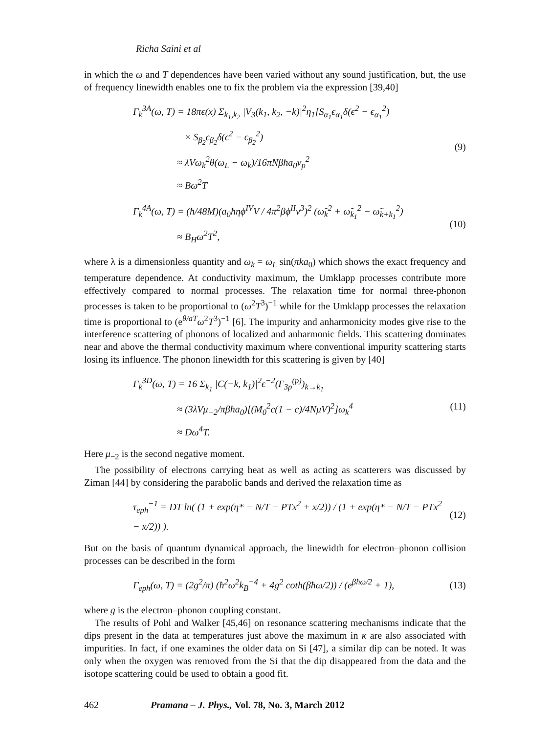Richa Saini et al
in which the ω and T dependences have been varied without any sound justification, but, the use of frequency linewidth enables one to fix the problem via the expression [39,40]
Γ<sub>k</sub><sup>3A</sup>(ω, T) = 18πϵ(x) Σ<sub>k<sub>1</sub>,k<sub>2</sub></sub> |V<sub>3</sub>(k<sub>1</sub>, k<sub>2</sub>, −k)|<sup>2</sup>η<sub>1</sub>[S<sub>α<sub>1</sub></sub>ϵ<sub>α<sub>1</sub></sub>δ(ϵ<sup>2</sup> − ϵ<sub>α<sub>1</sub></sub><sup>2</sup>)
× S<sub>β<sub>2</sub></sub>ϵ<sub>β<sub>2</sub></sub>δ(ϵ<sup>2</sup> − ϵ<sub>β<sub>2</sub></sub><sup>2</sup>)
≈ λVω<sub>k</sub><sup>2</sup>θ(ω<sub>L</sub> − ω<sub>k</sub>)/16πNβħa<sub>0</sub>v<sub>p</sub><sup>2</sup>
≈ Bω<sup>2</sup>T
(9)
Γ<sub>k</sub><sup>4A</sup>(ω, T) = (ħ/48M)(a<sub>0</sub>ħηϕ<sup>IV</sup>V / 4π<sup>2</sup>βϕ<sup>II</sup>ν<sup>3</sup>)<sup>2</sup> (ω̃<sub>k</sub><sup>2</sup> + ω̃<sub>k<sub>1</sub></sub><sup>2</sup> − ω̃<sub>k+k<sub>1</sub></sub><sup>2</sup>)
≈ B<sub>H</sub>ω<sup>2</sup>T<sup>2</sup>,
(10)
where λ is a dimensionless quantity and ω<sub>k</sub> = ω<sub>L</sub> sin(πka<sub>0</sub>) which shows the exact frequency and temperature dependence. At conductivity maximum, the Umklapp processes contribute more effectively compared to normal processes. The relaxation time for normal three-phonon processes is taken to be proportional to (ω<sup>2</sup>T<sup>3</sup>)<sup>−1</sup> while for the Umklapp processes the relaxation time is proportional to (e<sup>θ/aT</sup>ω<sup>2</sup>T<sup>3</sup>)<sup>−1</sup> [6]. The impurity and anharmonicity modes give rise to the interference scattering of phonons of localized and anharmonic fields. This scattering dominates near and above the thermal conductivity maximum where conventional impurity scattering starts losing its influence. The phonon linewidth for this scattering is given by [40]
Γ<sub>k</sub><sup>3D</sup>(ω, T) = 16 Σ<sub>k<sub>1</sub></sub> |C(−k, k<sub>1</sub>)|<sup>2</sup>ϵ<sup>−2</sup>(Γ<sub>3p</sub><sup>(p)</sup>)<sub>k→k<sub>1</sub></sub>
≈ (3λVμ<sub>−2</sub>/πβħa<sub>0</sub>)[(M<sub>0</sub><sup>2</sup>c(1 − c)/4NμV)<sup>2</sup>]ω<sub>k</sub><sup>4</sup>
≈ Dω<sup>4</sup>T.
(11)
Here μ<sub>−2</sub> is the second negative moment.
The possibility of electrons carrying heat as well as acting as scatterers was discussed by Ziman [44] by considering the parabolic bands and derived the relaxation time as
τ<sub>eph</sub><sup>−1</sup> = DT ln( (1 + exp(η* − N/T − PTx<sup>2</sup> + x/2)) / (1 + exp(η* − N/T − PTx<sup>2</sup> − x/2)) ).
(12)
But on the basis of quantum dynamical approach, the linewidth for electron–phonon collision processes can be described in the form
Γ<sub>eph</sub>(ω, T) = (2g<sup>2</sup>/π) (ħ<sup>2</sup>ω<sup>2</sup>k<sub>B</sub><sup>−4</sup> + 4g<sup>2</sup> coth(βħω/2)) / (e<sup>βħω/2</sup> + 1),
(13)
where g is the electron–phonon coupling constant.
The results of Pohl and Walker [45,46] on resonance scattering mechanisms indicate that the dips present in the data at temperatures just above the maximum in κ are also associated with impurities. In fact, if one examines the older data on Si [47], a similar dip can be noted. It was only when the oxygen was removed from the Si that the dip disappeared from the data and the isotope scattering could be used to obtain a good fit.
462 Pramana – J. Phys., Vol. 78, No. 3, March 2012